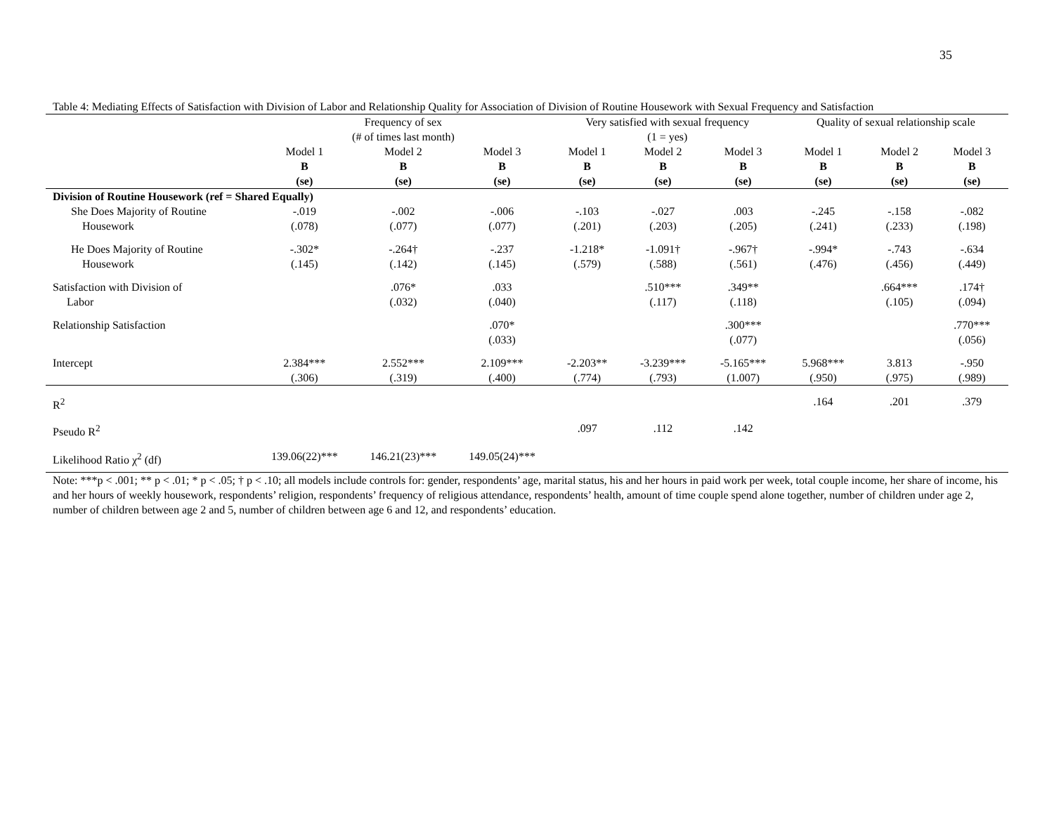35
Table 4: Mediating Effects of Satisfaction with Division of Labor and Relationship Quality for Association of Division of Routine Housework with Sexual Frequency and Satisfaction
| | Frequency of sex (# of times last month) | | | Very satisfied with sexual frequency (1 = yes) | | | Quality of sexual relationship scale | | |
| --- | --- | --- | --- | --- | --- | --- | --- | --- | --- |
| | Model 1 B (se) | Model 2 B (se) | Model 3 B (se) | Model 1 B (se) | Model 2 B (se) | Model 3 B (se) | Model 1 B (se) | Model 2 B (se) | Model 3 B (se) |
| Division of Routine Housework (ref = Shared Equally) | | | | | | | | | |
| She Does Majority of Routine Housework | -.019 (.078) | -.002 (.077) | -.006 (.077) | -.103 (.201) | -.027 (.203) | .003 (.205) | -.245 (.241) | -.158 (.233) | -.082 (.198) |
| He Does Majority of Routine Housework | -.302* (.145) | -.264† (.142) | -.237 (.145) | -1.218* (.579) | -1.091† (.588) | -.967† (.561) | -.994* (.476) | -.743 (.456) | -.634 (.449) |
| Satisfaction with Division of Labor | | .076* (.032) | .033 (.040) | | .510*** (.117) | .349** (.118) | | .664*** (.105) | .174† (.094) |
| Relationship Satisfaction | | | .070* (.033) | | | .300*** (.077) | | | .770*** (.056) |
| Intercept | 2.384*** (.306) | 2.552*** (.319) | 2.109*** (.400) | -2.203** (.774) | -3.239*** (.793) | -5.165*** (1.007) | 5.968*** (.950) | 3.813 (.975) | -.950 (.989) |
| R<sup>2</sup> | | | | | | | .164 | .201 | .379 |
| Pseudo R<sup>2</sup> | | | | .097 | .112 | .142 | | | |
| Likelihood Ratio χ<sup>2</sup> (df) | 139.06(22)*** | 146.21(23)*** | 149.05(24)*** | | | | | | |
Note: ***p < .001; ** p < .01; * p < .05; † p < .10; all models include controls for: gender, respondents’ age, marital status, his and her hours in paid work per week, total couple income, her share of income, his and her hours of weekly housework, respondents’ religion, respondents’ frequency of religious attendance, respondents’ health, amount of time couple spend alone together, number of children under age 2, number of children between age 2 and 5, number of children between age 6 and 12, and respondents’ education.